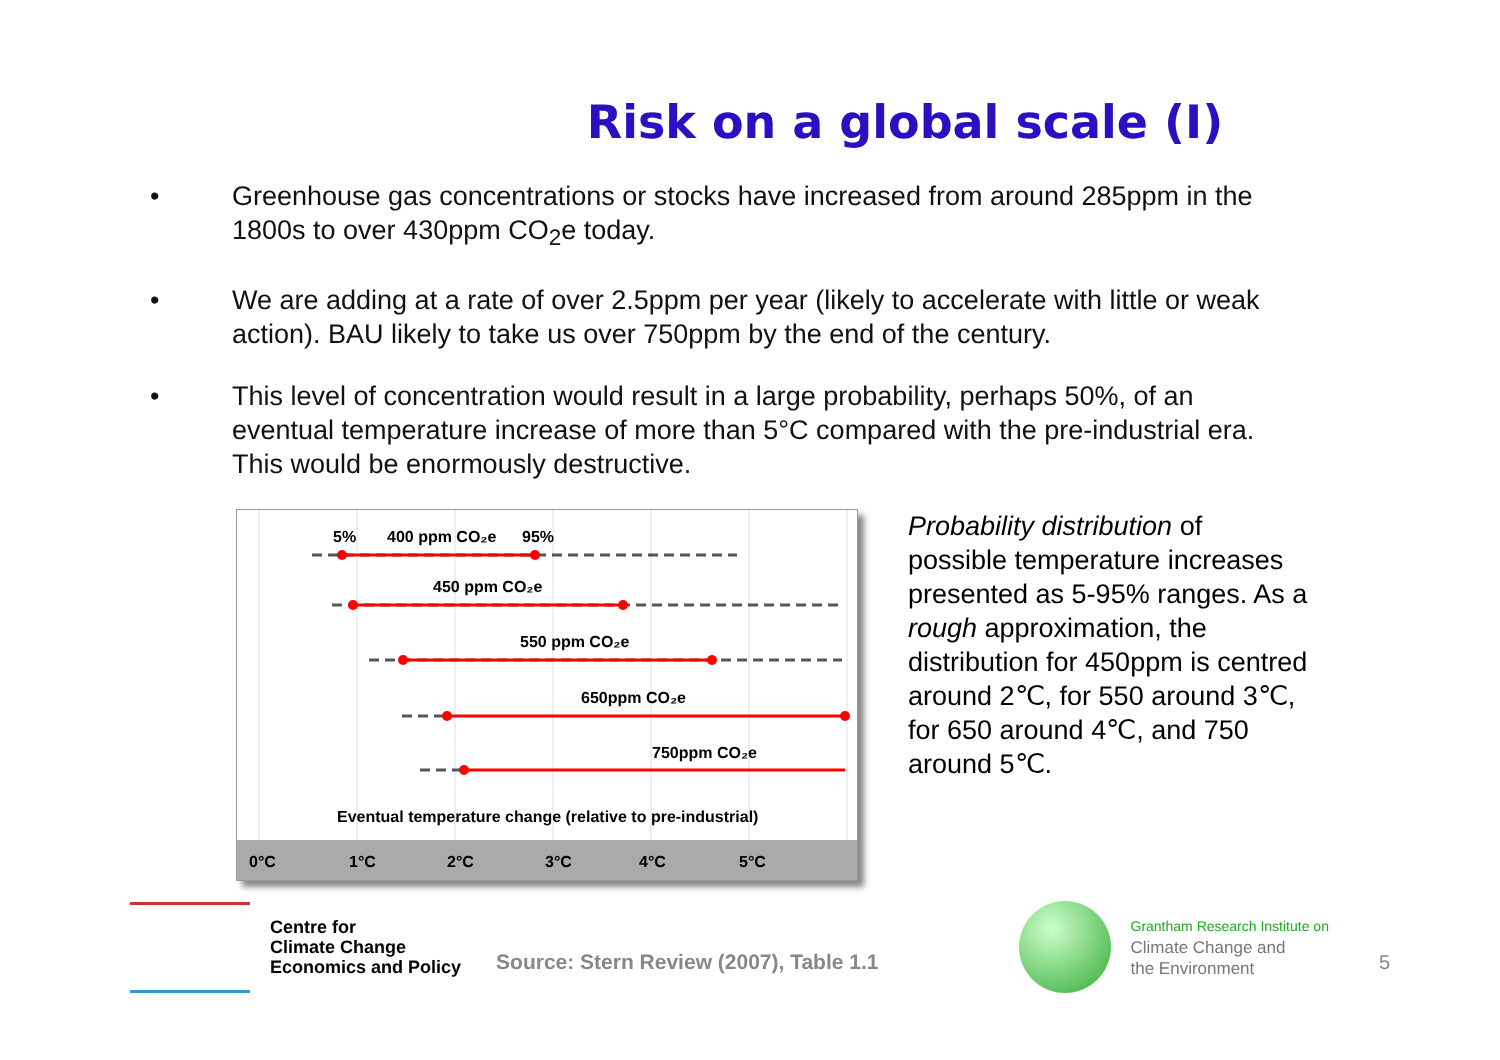Risk on a global scale (I)
• Greenhouse gas concentrations or stocks have increased from around 285ppm in the 1800s to over 430ppm CO<sub>2</sub>e today.
• We are adding at a rate of over 2.5ppm per year (likely to accelerate with little or weak action). BAU likely to take us over 750ppm by the end of the century.
• This level of concentration would result in a large probability, perhaps 50%, of an eventual temperature increase of more than 5°C compared with the pre-industrial era. This would be enormously destructive.
5%
400 ppm CO₂e
95%
450 ppm CO₂e
550 ppm CO₂e
650ppm CO₂e
750ppm CO₂e
Eventual temperature change (relative to pre-industrial)
0°C
1°C
2°C
3°C
4°C
5°C
Probability distribution of possible temperature increases presented as 5-95% ranges. As a rough approximation, the distribution for 450ppm is centred around 2℃, for 550 around 3℃, for 650 around 4℃, and 750 around 5℃.
Centre for
Climate Change
Economics and Policy
Source: Stern Review (2007), Table 1.1
Grantham Research Institute on
Climate Change and
the Environment
5